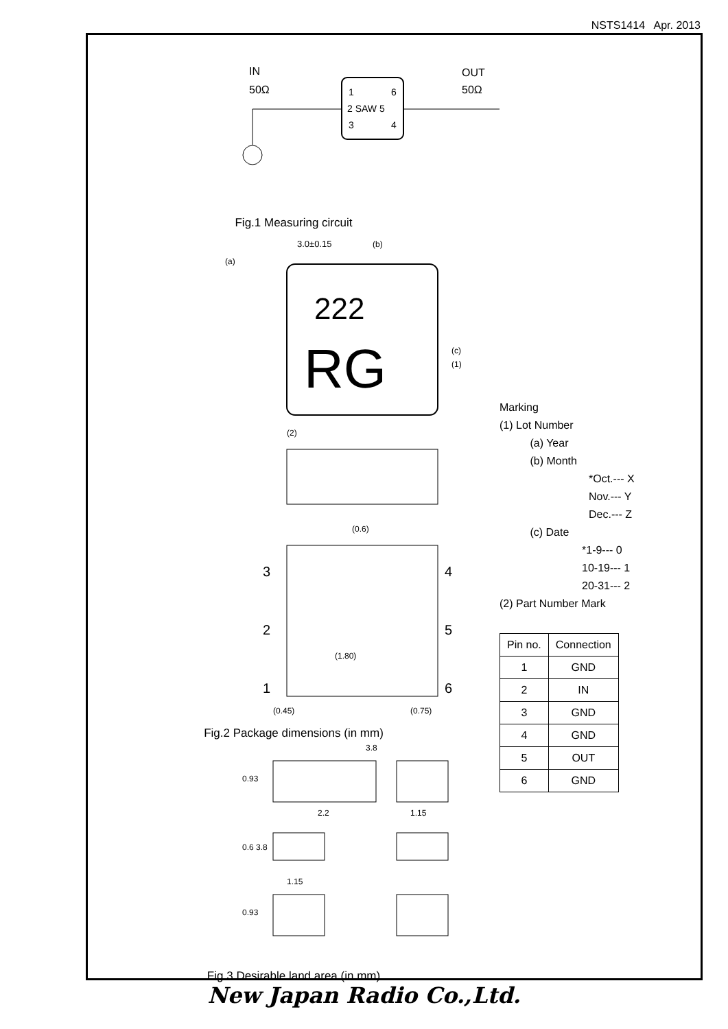NSTS1414 Apr. 2013
IN
50Ω
OUT
50Ω
1
6
2 SAW 5
3
4
Fig.1 Measuring circuit
3.0±0.15
222
RG
(a)
(b)
(c)
(1)
(2)
3
4
2
5
1
6
(0.6)
(1.80)
(0.45)
(0.75)
Fig.2 Package dimensions (in mm)
3.8
2.2
1.15
1.15
0.93
0.6 3.8
0.93
Fig.3 Desirable land area (in mm)
Marking
(1) Lot Number
(a) Year
(b) Month
*Oct.--- X
Nov.--- Y
Dec.--- Z
(c) Date
*1-9--- 0
10-19--- 1
20-31--- 2
(2) Part Number Mark
| Pin no. | Connection |
| --- | --- |
| 1 | GND |
| 2 | IN |
| 3 | GND |
| 4 | GND |
| 5 | OUT |
| 6 | GND |
New Japan Radio Co.,Ltd.